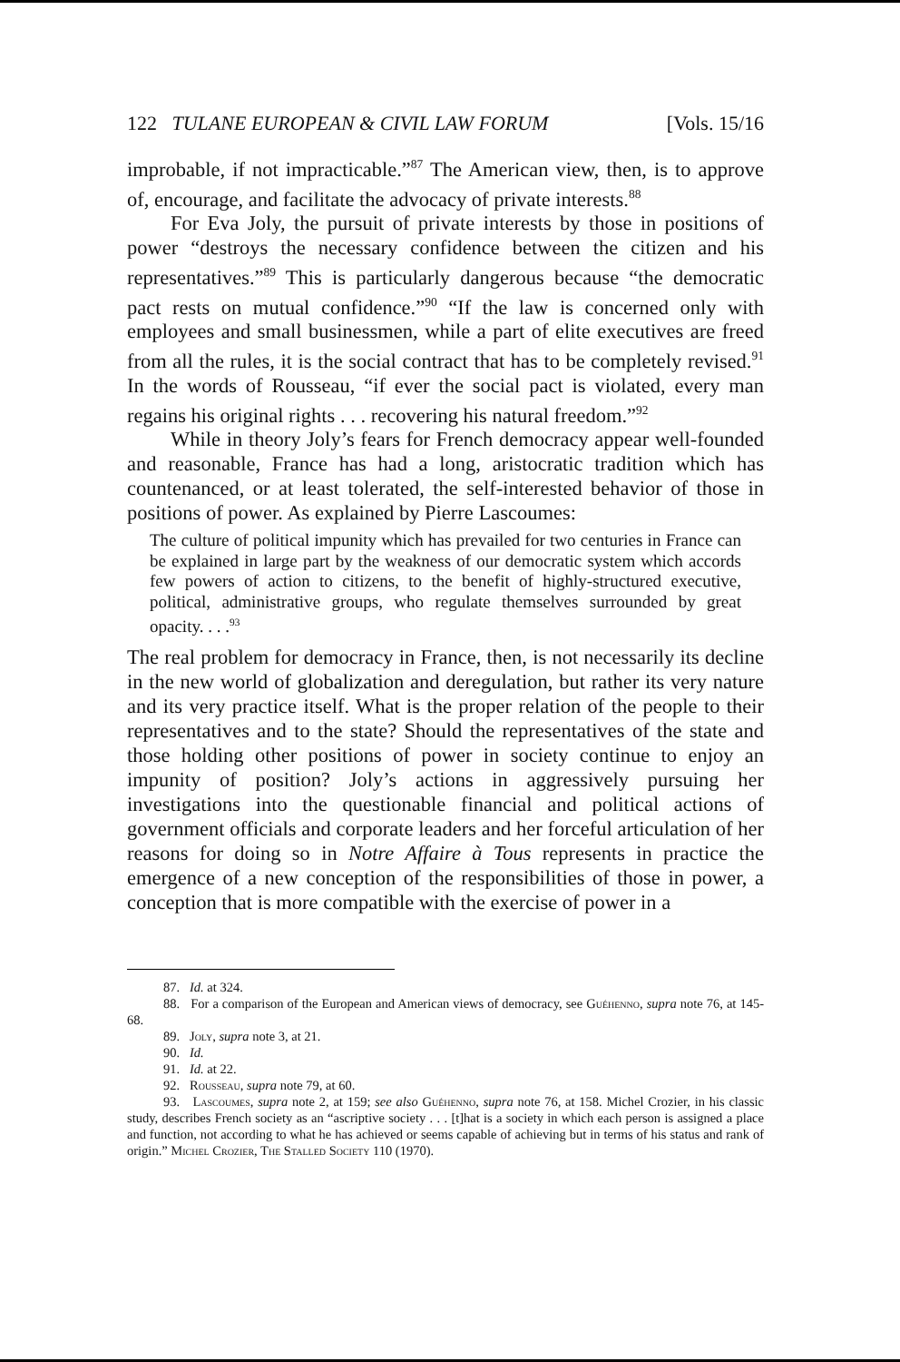122 TULANE EUROPEAN & CIVIL LAW FORUM [Vols. 15/16
improbable, if not impracticable.”<sup>87</sup> The American view, then, is to approve of, encourage, and facilitate the advocacy of private interests.<sup>88</sup>
For Eva Joly, the pursuit of private interests by those in positions of power “destroys the necessary confidence between the citizen and his representatives.”<sup>89</sup> This is particularly dangerous because “the democratic pact rests on mutual confidence.”<sup>90</sup> “If the law is concerned only with employees and small businessmen, while a part of elite executives are freed from all the rules, it is the social contract that has to be completely revised.<sup>91</sup> In the words of Rousseau, “if ever the social pact is violated, every man regains his original rights . . . recovering his natural freedom.”<sup>92</sup>
While in theory Joly’s fears for French democracy appear well-founded and reasonable, France has had a long, aristocratic tradition which has countenanced, or at least tolerated, the self-interested behavior of those in positions of power. As explained by Pierre Lascoumes:
The culture of political impunity which has prevailed for two centuries in France can be explained in large part by the weakness of our democratic system which accords few powers of action to citizens, to the benefit of highly-structured executive, political, administrative groups, who regulate themselves surrounded by great opacity. . . .<sup>93</sup>
The real problem for democracy in France, then, is not necessarily its decline in the new world of globalization and deregulation, but rather its very nature and its very practice itself. What is the proper relation of the people to their representatives and to the state? Should the representatives of the state and those holding other positions of power in society continue to enjoy an impunity of position? Joly’s actions in aggressively pursuing her investigations into the questionable financial and political actions of government officials and corporate leaders and her forceful articulation of her reasons for doing so in Notre Affaire à Tous represents in practice the emergence of a new conception of the responsibilities of those in power, a conception that is more compatible with the exercise of power in a
87. Id. at 324.
88. For a comparison of the European and American views of democracy, see Guéhenno, supra note 76, at 145-68.
89. Joly, supra note 3, at 21.
90. Id.
91. Id. at 22.
92. Rousseau, supra note 79, at 60.
93. Lascoumes, supra note 2, at 159; see also Guéhenno, supra note 76, at 158. Michel Crozier, in his classic study, describes French society as an “ascriptive society . . . [t]hat is a society in which each person is assigned a place and function, not according to what he has achieved or seems capable of achieving but in terms of his status and rank of origin.” Michel Crozier, The Stalled Society 110 (1970).